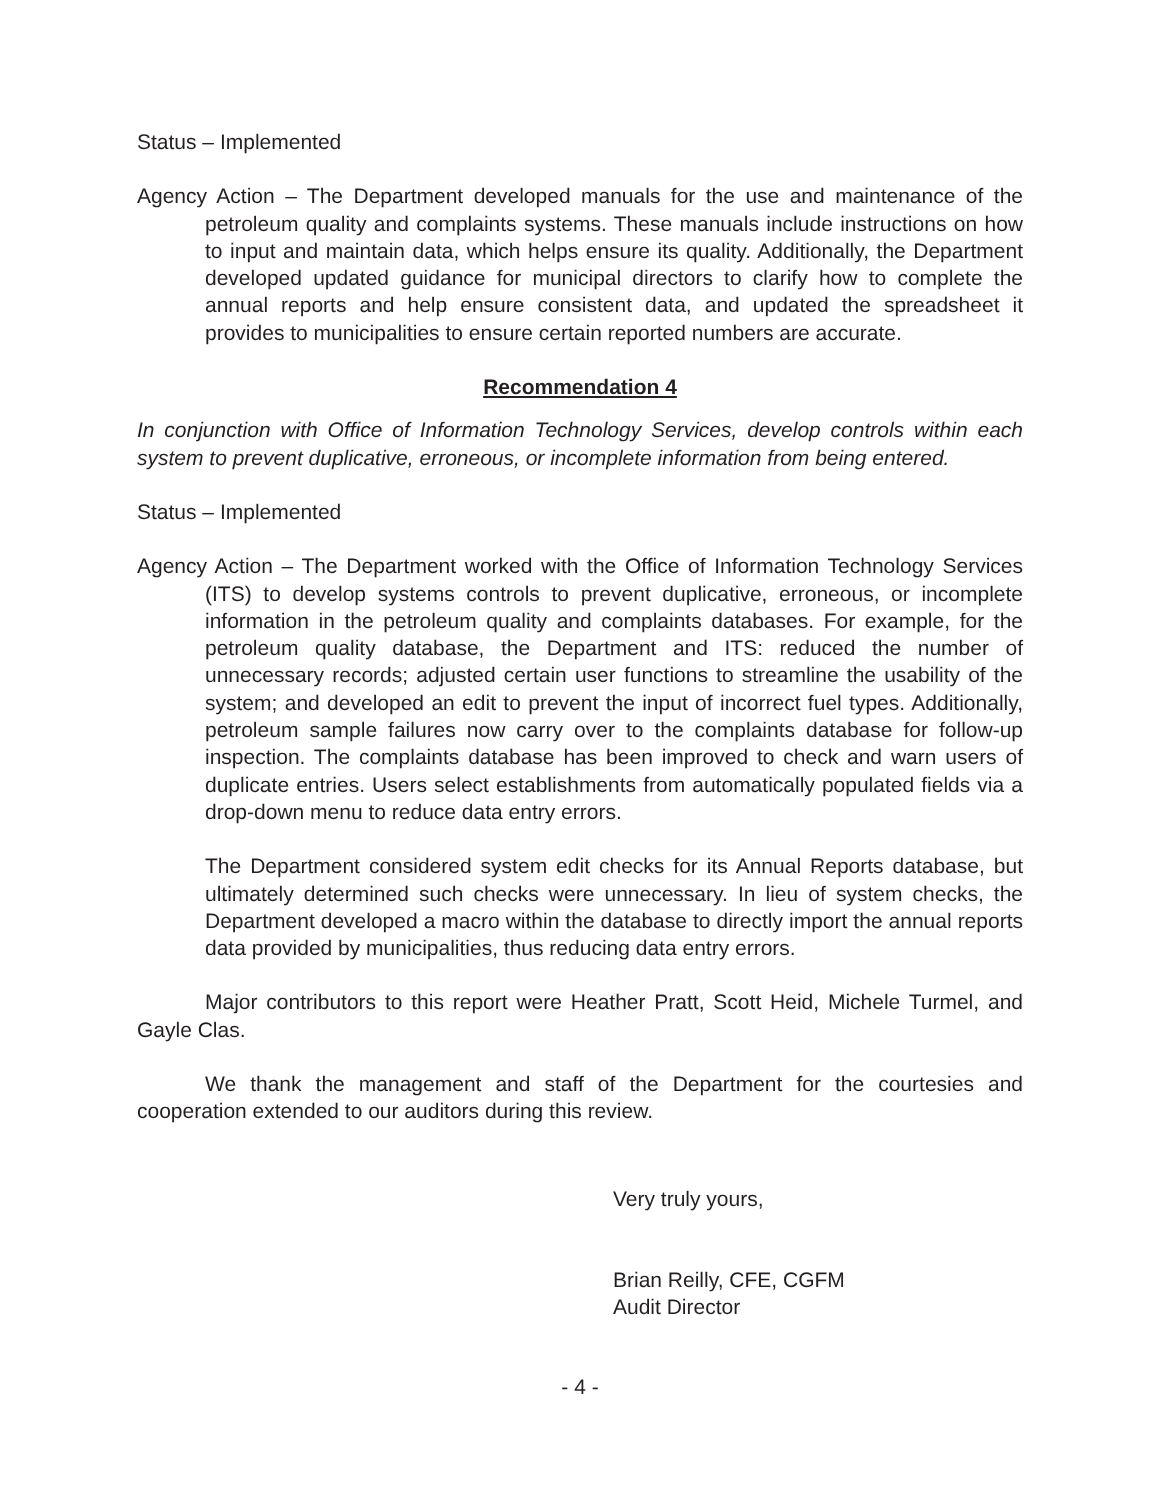Status – Implemented
Agency Action – The Department developed manuals for the use and maintenance of the petroleum quality and complaints systems. These manuals include instructions on how to input and maintain data, which helps ensure its quality. Additionally, the Department developed updated guidance for municipal directors to clarify how to complete the annual reports and help ensure consistent data, and updated the spreadsheet it provides to municipalities to ensure certain reported numbers are accurate.
Recommendation 4
In conjunction with Office of Information Technology Services, develop controls within each system to prevent duplicative, erroneous, or incomplete information from being entered.
Status – Implemented
Agency Action – The Department worked with the Office of Information Technology Services (ITS) to develop systems controls to prevent duplicative, erroneous, or incomplete information in the petroleum quality and complaints databases. For example, for the petroleum quality database, the Department and ITS: reduced the number of unnecessary records; adjusted certain user functions to streamline the usability of the system; and developed an edit to prevent the input of incorrect fuel types. Additionally, petroleum sample failures now carry over to the complaints database for follow-up inspection. The complaints database has been improved to check and warn users of duplicate entries. Users select establishments from automatically populated fields via a drop-down menu to reduce data entry errors.
The Department considered system edit checks for its Annual Reports database, but ultimately determined such checks were unnecessary. In lieu of system checks, the Department developed a macro within the database to directly import the annual reports data provided by municipalities, thus reducing data entry errors.
Major contributors to this report were Heather Pratt, Scott Heid, Michele Turmel, and Gayle Clas.
We thank the management and staff of the Department for the courtesies and cooperation extended to our auditors during this review.
Very truly yours,
Brian Reilly, CFE, CGFM
Audit Director
- 4 -